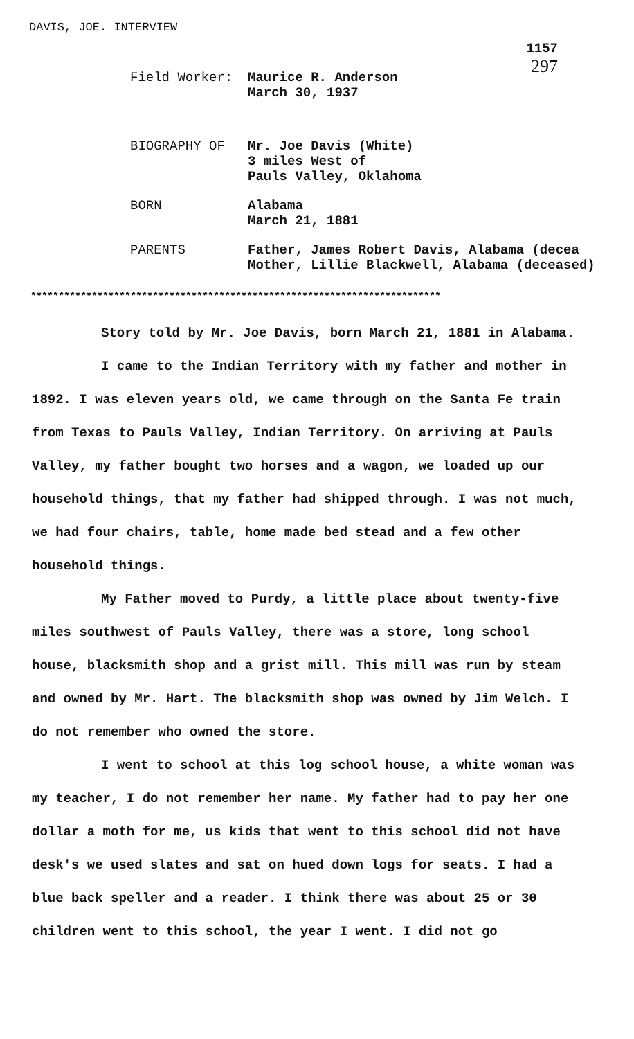DAVIS, JOE. INTERVIEW
1157
297
Field Worker: Maurice R. Anderson
March 30, 1937
BIOGRAPHY OF Mr. Joe Davis (White)
3 miles West of
Pauls Valley, Oklahoma
BORN Alabama
March 21, 1881
PARENTS Father, James Robert Davis, Alabama (decea
Mother, Lillie Blackwell, Alabama (deceased)
**************************************************************************
Story told by Mr. Joe Davis, born March 21, 1881 in Alabama.
I came to the Indian Territory with my father and mother in 1892. I was eleven years old, we came through on the Santa Fe train from Texas to Pauls Valley, Indian Territory. On arriving at Pauls Valley, my father bought two horses and a wagon, we loaded up our household things, that my father had shipped through. I was not much, we had four chairs, table, home made bed stead and a few other household things.
My Father moved to Purdy, a little place about twenty-five miles southwest of Pauls Valley, there was a store, long school house, blacksmith shop and a grist mill. This mill was run by steam and owned by Mr. Hart. The blacksmith shop was owned by Jim Welch. I do not remember who owned the store.
I went to school at this log school house, a white woman was my teacher, I do not remember her name. My father had to pay her one dollar a moth for me, us kids that went to this school did not have desk's we used slates and sat on hued down logs for seats. I had a blue back speller and a reader. I think there was about 25 or 30 children went to this school, the year I went. I did not go